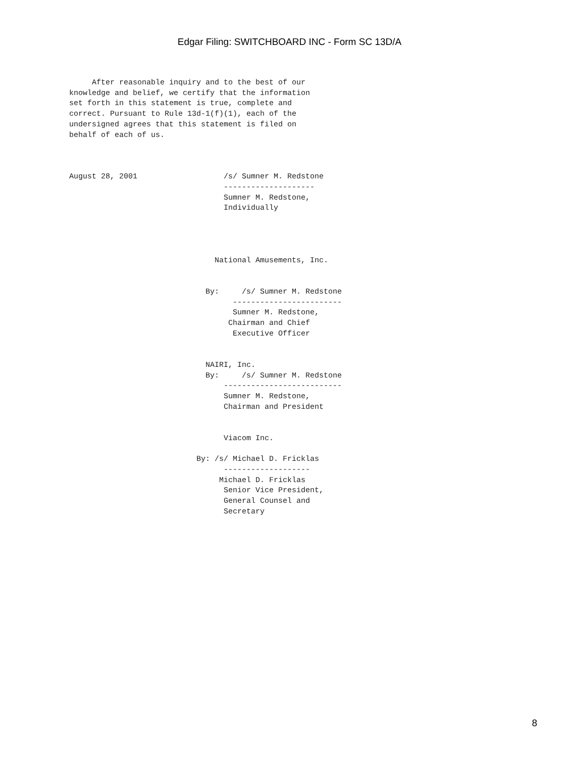Edgar Filing: SWITCHBOARD INC - Form SC 13D/A
     After reasonable inquiry and to the best of our
knowledge and belief, we certify that the information
set forth in this statement is true, complete and
correct. Pursuant to Rule 13d-1(f)(1), each of the
undersigned agrees that this statement is filed on
behalf of each of us.



August 28, 2001                   /s/ Sumner M. Redstone
                                  --------------------
                                  Sumner M. Redstone,
                                  Individually




                                National Amusements, Inc.


                              By:     /s/ Sumner M. Redstone
                                    ------------------------
                                    Sumner M. Redstone,
                                   Chairman and Chief
                                    Executive Officer


                              NAIRI, Inc.
                              By:     /s/ Sumner M. Redstone
                                  --------------------------
                                  Sumner M. Redstone,
                                  Chairman and President


                                  Viacom Inc.

                            By: /s/ Michael D. Fricklas
                                  -------------------
                                 Michael D. Fricklas
                                  Senior Vice President,
                                  General Counsel and
                                  Secretary
8